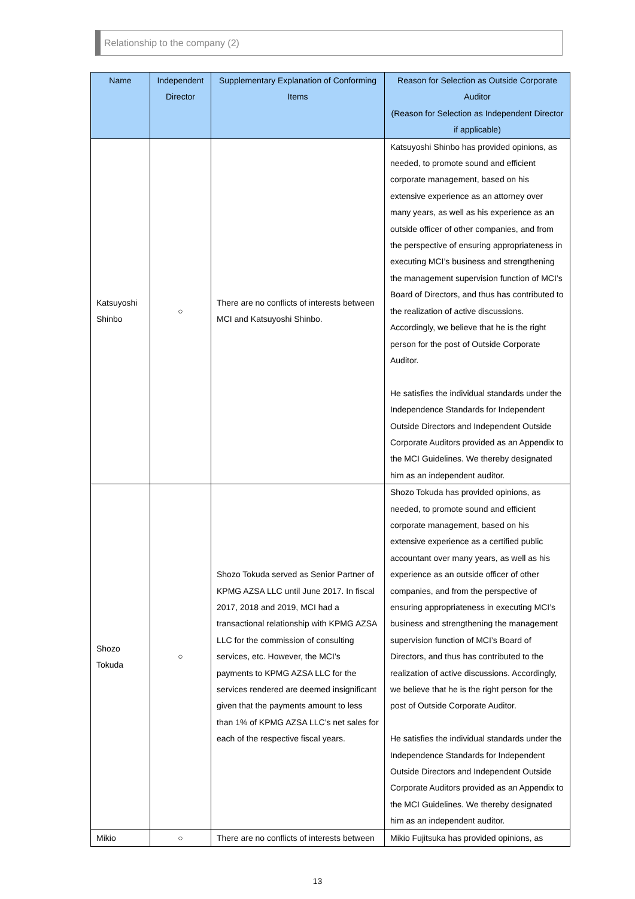Relationship to the company (2)
| Name | Independent Director | Supplementary Explanation of Conforming Items | Reason for Selection as Outside Corporate Auditor (Reason for Selection as Independent Director if applicable) |
| --- | --- | --- | --- |
| Katsuyoshi Shinbo | ○ | There are no conflicts of interests between MCI and Katsuyoshi Shinbo. | Katsuyoshi Shinbo has provided opinions, as needed, to promote sound and efficient corporate management, based on his extensive experience as an attorney over many years, as well as his experience as an outside officer of other companies, and from the perspective of ensuring appropriateness in executing MCI’s business and strengthening the management supervision function of MCI’s Board of Directors, and thus has contributed to the realization of active discussions. Accordingly, we believe that he is the right person for the post of Outside Corporate Auditor. He satisfies the individual standards under the Independence Standards for Independent Outside Directors and Independent Outside Corporate Auditors provided as an Appendix to the MCI Guidelines. We thereby designated him as an independent auditor. |
| Shozo Tokuda | ○ | Shozo Tokuda served as Senior Partner of KPMG AZSA LLC until June 2017. In fiscal 2017, 2018 and 2019, MCI had a transactional relationship with KPMG AZSA LLC for the commission of consulting services, etc. However, the MCI’s payments to KPMG AZSA LLC for the services rendered are deemed insignificant given that the payments amount to less than 1% of KPMG AZSA LLC’s net sales for each of the respective fiscal years. | Shozo Tokuda has provided opinions, as needed, to promote sound and efficient corporate management, based on his extensive experience as a certified public accountant over many years, as well as his experience as an outside officer of other companies, and from the perspective of ensuring appropriateness in executing MCI’s business and strengthening the management supervision function of MCI’s Board of Directors, and thus has contributed to the realization of active discussions. Accordingly, we believe that he is the right person for the post of Outside Corporate Auditor. He satisfies the individual standards under the Independence Standards for Independent Outside Directors and Independent Outside Corporate Auditors provided as an Appendix to the MCI Guidelines. We thereby designated him as an independent auditor. |
| Mikio | ○ | There are no conflicts of interests between | Mikio Fujitsuka has provided opinions, as |
13